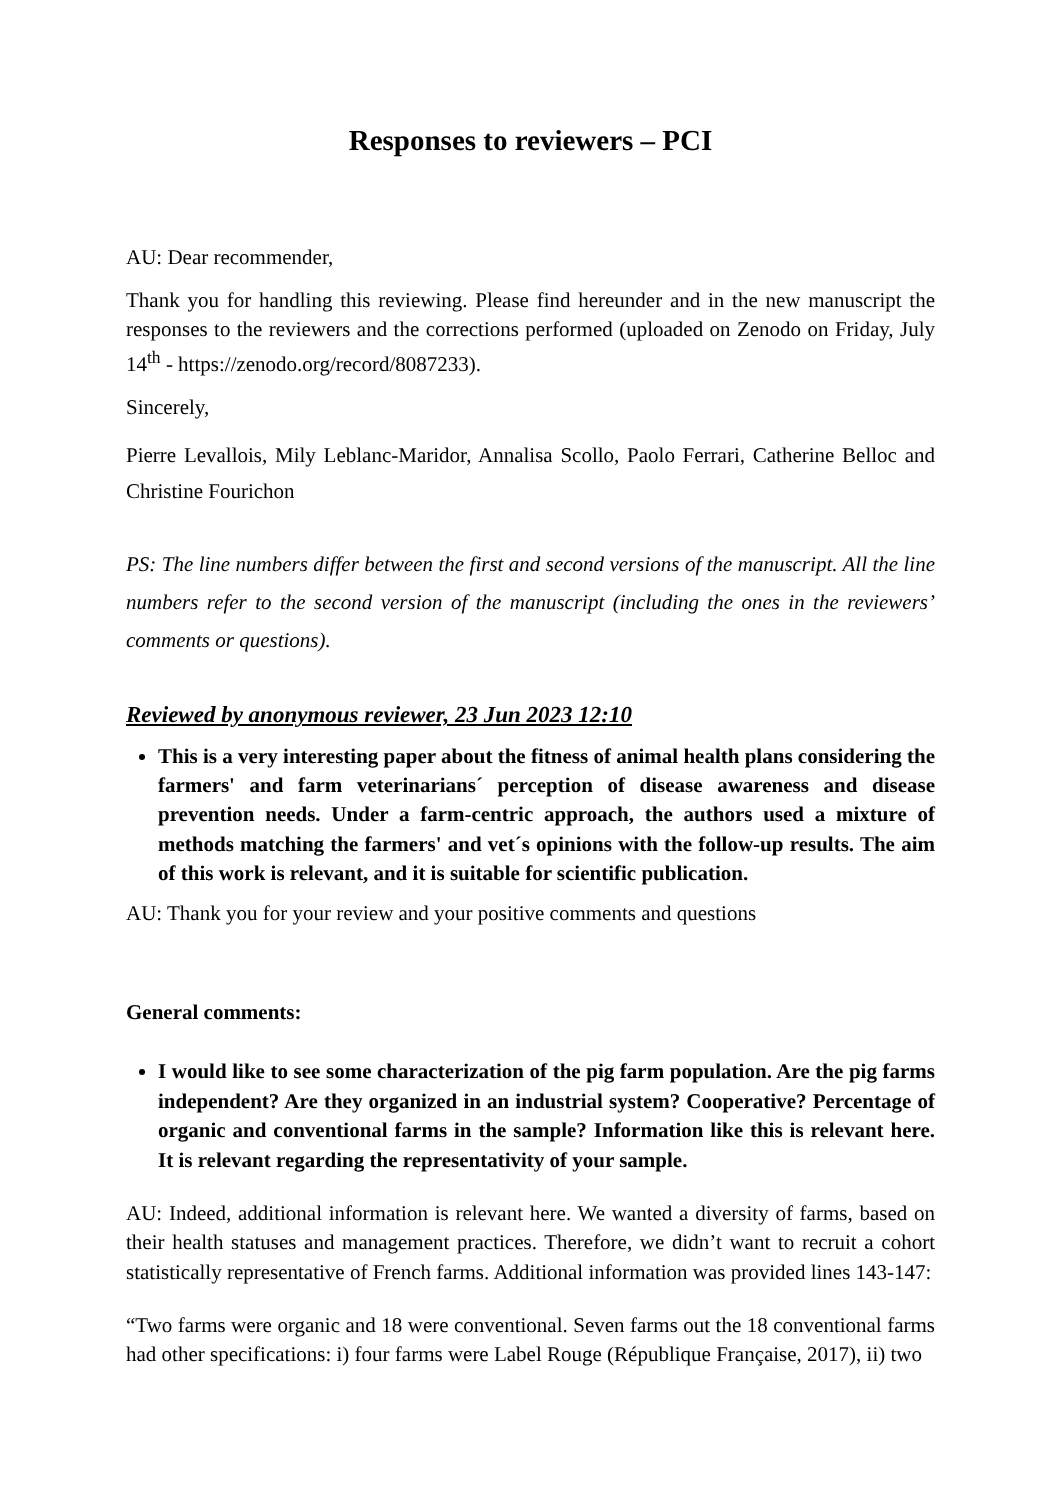Responses to reviewers – PCI
AU: Dear recommender,
Thank you for handling this reviewing. Please find hereunder and in the new manuscript the responses to the reviewers and the corrections performed (uploaded on Zenodo on Friday, July 14<sup>th</sup> - https://zenodo.org/record/8087233).
Sincerely,
Pierre Levallois, Mily Leblanc-Maridor, Annalisa Scollo, Paolo Ferrari, Catherine Belloc and Christine Fourichon
PS: The line numbers differ between the first and second versions of the manuscript. All the line numbers refer to the second version of the manuscript (including the ones in the reviewers’ comments or questions).
Reviewed by anonymous reviewer, 23 Jun 2023 12:10
This is a very interesting paper about the fitness of animal health plans considering the farmers' and farm veterinarians´ perception of disease awareness and disease prevention needs. Under a farm-centric approach, the authors used a mixture of methods matching the farmers' and vet´s opinions with the follow-up results. The aim of this work is relevant, and it is suitable for scientific publication.
AU: Thank you for your review and your positive comments and questions
General comments:
I would like to see some characterization of the pig farm population. Are the pig farms independent? Are they organized in an industrial system? Cooperative? Percentage of organic and conventional farms in the sample? Information like this is relevant here. It is relevant regarding the representativity of your sample.
AU: Indeed, additional information is relevant here. We wanted a diversity of farms, based on their health statuses and management practices. Therefore, we didn’t want to recruit a cohort statistically representative of French farms. Additional information was provided lines 143-147:
“Two farms were organic and 18 were conventional. Seven farms out the 18 conventional farms had other specifications: i) four farms were Label Rouge (République Française, 2017), ii) two